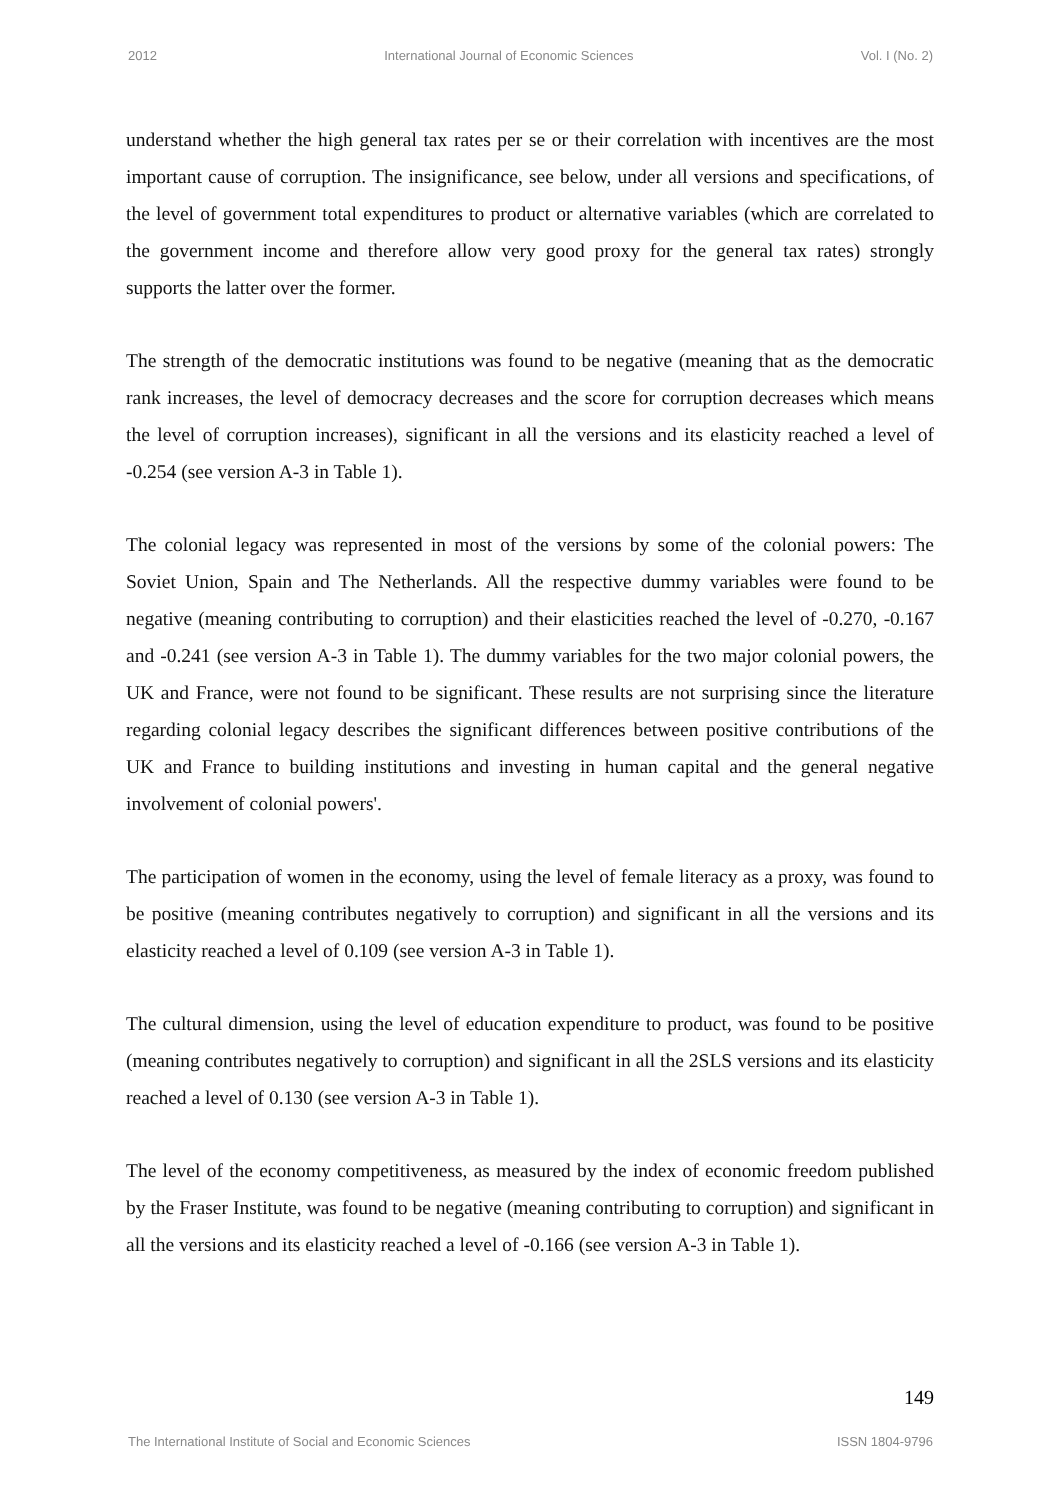2012 International Journal of Economic Sciences Vol. I (No. 2)
understand whether the high general tax rates per se or their correlation with incentives are the most important cause of corruption. The insignificance, see below, under all versions and specifications, of the level of government total expenditures to product or alternative variables (which are correlated to the government income and therefore allow very good proxy for the general tax rates) strongly supports the latter over the former.
The strength of the democratic institutions was found to be negative (meaning that as the democratic rank increases, the level of democracy decreases and the score for corruption decreases which means the level of corruption increases), significant in all the versions and its elasticity reached a level of -0.254 (see version A-3 in Table 1).
The colonial legacy was represented in most of the versions by some of the colonial powers: The Soviet Union, Spain and The Netherlands. All the respective dummy variables were found to be negative (meaning contributing to corruption) and their elasticities reached the level of -0.270, -0.167 and -0.241 (see version A-3 in Table 1). The dummy variables for the two major colonial powers, the UK and France, were not found to be significant. These results are not surprising since the literature regarding colonial legacy describes the significant differences between positive contributions of the UK and France to building institutions and investing in human capital and the general negative involvement of colonial powers'.
The participation of women in the economy, using the level of female literacy as a proxy, was found to be positive (meaning contributes negatively to corruption) and significant in all the versions and its elasticity reached a level of 0.109 (see version A-3 in Table 1).
The cultural dimension, using the level of education expenditure to product, was found to be positive (meaning contributes negatively to corruption) and significant in all the 2SLS versions and its elasticity reached a level of 0.130 (see version A-3 in Table 1).
The level of the economy competitiveness, as measured by the index of economic freedom published by the Fraser Institute, was found to be negative (meaning contributing to corruption) and significant in all the versions and its elasticity reached a level of -0.166 (see version A-3 in Table 1).
149
The International Institute of Social and Economic Sciences ISSN 1804-9796